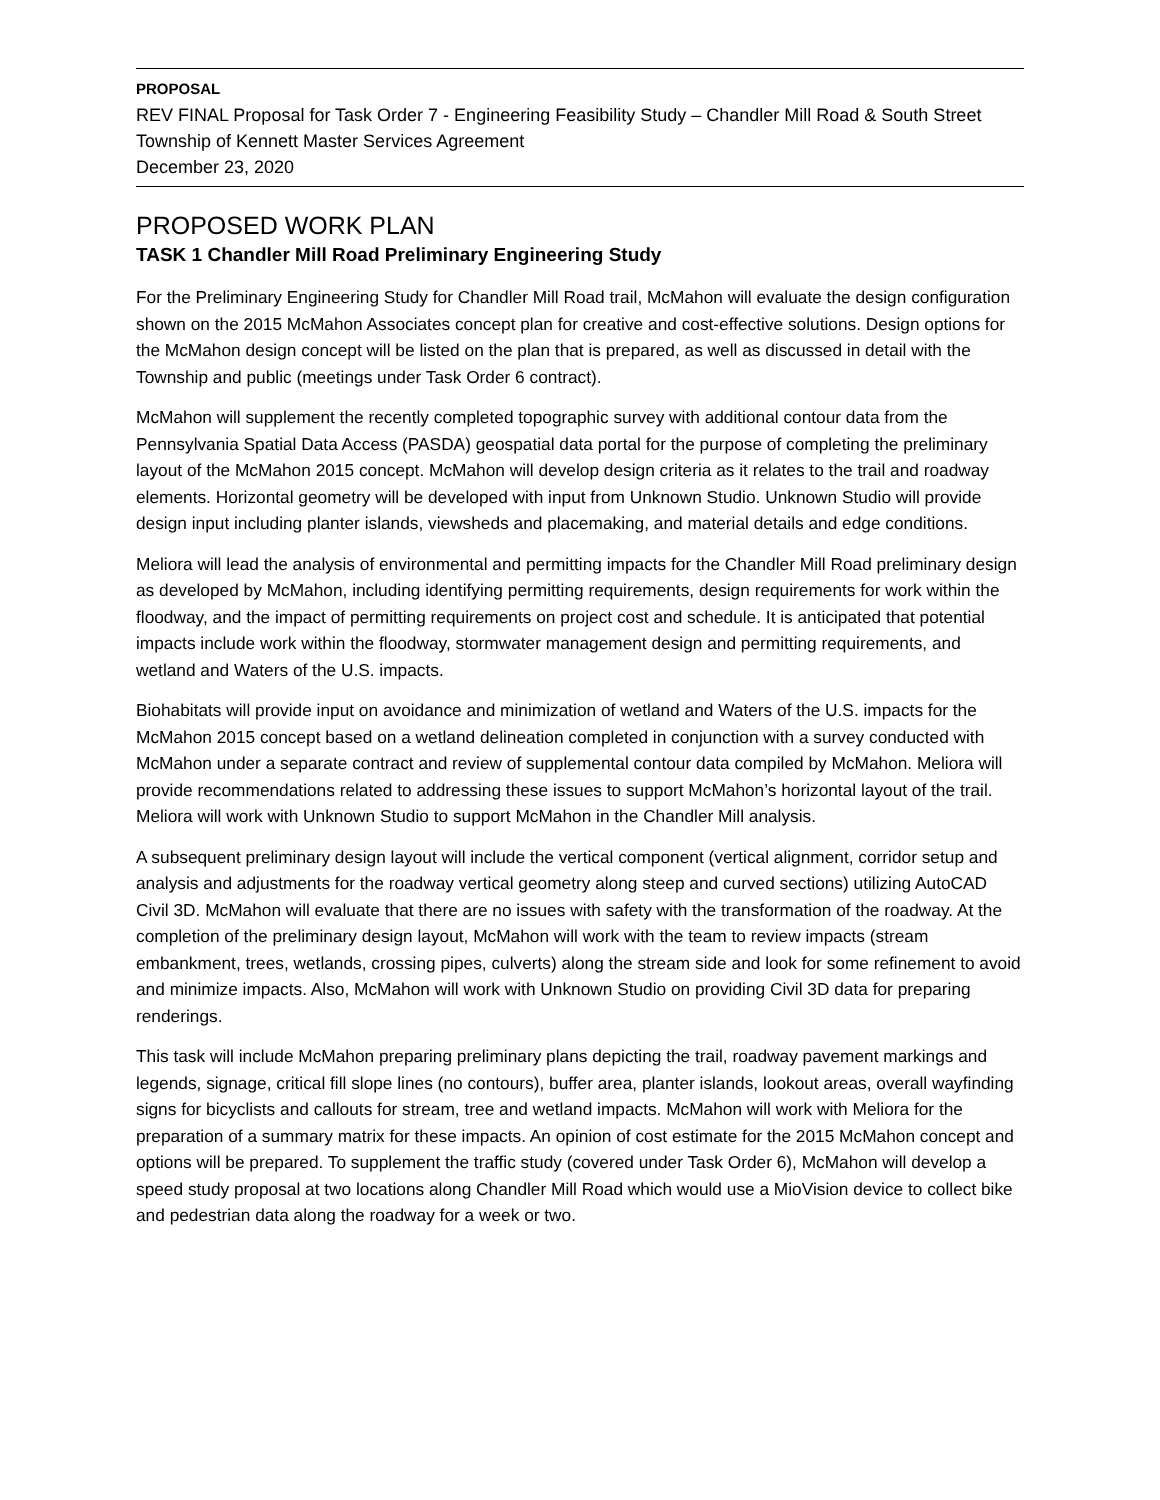PROPOSAL
REV FINAL Proposal for Task Order 7 - Engineering Feasibility Study – Chandler Mill Road & South Street
Township of Kennett Master Services Agreement
December 23, 2020
PROPOSED WORK PLAN
TASK 1 Chandler Mill Road Preliminary Engineering Study
For the Preliminary Engineering Study for Chandler Mill Road trail, McMahon will evaluate the design configuration shown on the 2015 McMahon Associates concept plan for creative and cost-effective solutions. Design options for the McMahon design concept will be listed on the plan that is prepared, as well as discussed in detail with the Township and public (meetings under Task Order 6 contract).
McMahon will supplement the recently completed topographic survey with additional contour data from the Pennsylvania Spatial Data Access (PASDA) geospatial data portal for the purpose of completing the preliminary layout of the McMahon 2015 concept. McMahon will develop design criteria as it relates to the trail and roadway elements. Horizontal geometry will be developed with input from Unknown Studio. Unknown Studio will provide design input including planter islands, viewsheds and placemaking, and material details and edge conditions.
Meliora will lead the analysis of environmental and permitting impacts for the Chandler Mill Road preliminary design as developed by McMahon, including identifying permitting requirements, design requirements for work within the floodway, and the impact of permitting requirements on project cost and schedule. It is anticipated that potential impacts include work within the floodway, stormwater management design and permitting requirements, and wetland and Waters of the U.S. impacts.
Biohabitats will provide input on avoidance and minimization of wetland and Waters of the U.S. impacts for the McMahon 2015 concept based on a wetland delineation completed in conjunction with a survey conducted with McMahon under a separate contract and review of supplemental contour data compiled by McMahon. Meliora will provide recommendations related to addressing these issues to support McMahon’s horizontal layout of the trail. Meliora will work with Unknown Studio to support McMahon in the Chandler Mill analysis.
A subsequent preliminary design layout will include the vertical component (vertical alignment, corridor setup and analysis and adjustments for the roadway vertical geometry along steep and curved sections) utilizing AutoCAD Civil 3D. McMahon will evaluate that there are no issues with safety with the transformation of the roadway. At the completion of the preliminary design layout, McMahon will work with the team to review impacts (stream embankment, trees, wetlands, crossing pipes, culverts) along the stream side and look for some refinement to avoid and minimize impacts. Also, McMahon will work with Unknown Studio on providing Civil 3D data for preparing renderings.
This task will include McMahon preparing preliminary plans depicting the trail, roadway pavement markings and legends, signage, critical fill slope lines (no contours), buffer area, planter islands, lookout areas, overall wayfinding signs for bicyclists and callouts for stream, tree and wetland impacts. McMahon will work with Meliora for the preparation of a summary matrix for these impacts. An opinion of cost estimate for the 2015 McMahon concept and options will be prepared. To supplement the traffic study (covered under Task Order 6), McMahon will develop a speed study proposal at two locations along Chandler Mill Road which would use a MioVision device to collect bike and pedestrian data along the roadway for a week or two.